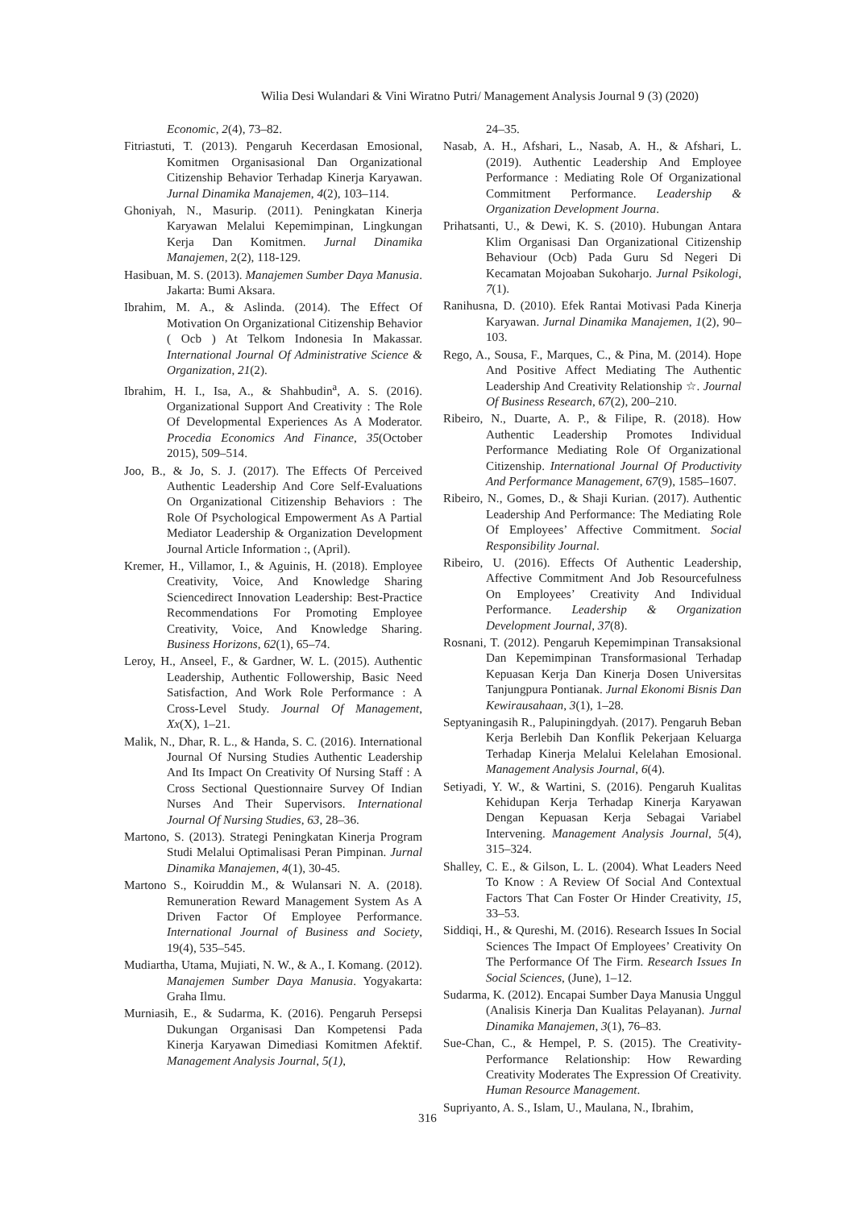Wilia Desi Wulandari & Vini Wiratno Putri/ Management Analysis Journal 9 (3) (2020)
Economic, 2(4), 73–82.
Fitriastuti, T. (2013). Pengaruh Kecerdasan Emosional, Komitmen Organisasional Dan Organizational Citizenship Behavior Terhadap Kinerja Karyawan. Jurnal Dinamika Manajemen, 4(2), 103–114.
Ghoniyah, N., Masurip. (2011). Peningkatan Kinerja Karyawan Melalui Kepemimpinan, Lingkungan Kerja Dan Komitmen. Jurnal Dinamika Manajemen, 2(2), 118-129.
Hasibuan, M. S. (2013). Manajemen Sumber Daya Manusia. Jakarta: Bumi Aksara.
Ibrahim, M. A., & Aslinda. (2014). The Effect Of Motivation On Organizational Citizenship Behavior ( Ocb ) At Telkom Indonesia In Makassar. International Journal Of Administrative Science & Organization, 21(2).
Ibrahim, H. I., Isa, A., & Shahbudin<sup>a</sup>, A. S. (2016). Organizational Support And Creativity : The Role Of Developmental Experiences As A Moderator. Procedia Economics And Finance, 35(October 2015), 509–514.
Joo, B., & Jo, S. J. (2017). The Effects Of Perceived Authentic Leadership And Core Self-Evaluations On Organizational Citizenship Behaviors : The Role Of Psychological Empowerment As A Partial Mediator Leadership & Organization Development Journal Article Information :, (April).
Kremer, H., Villamor, I., & Aguinis, H. (2018). Employee Creativity, Voice, And Knowledge Sharing Sciencedirect Innovation Leadership: Best-Practice Recommendations For Promoting Employee Creativity, Voice, And Knowledge Sharing. Business Horizons, 62(1), 65–74.
Leroy, H., Anseel, F., & Gardner, W. L. (2015). Authentic Leadership, Authentic Followership, Basic Need Satisfaction, And Work Role Performance : A Cross-Level Study. Journal Of Management, Xx(X), 1–21.
Malik, N., Dhar, R. L., & Handa, S. C. (2016). International Journal Of Nursing Studies Authentic Leadership And Its Impact On Creativity Of Nursing Staff : A Cross Sectional Questionnaire Survey Of Indian Nurses And Their Supervisors. International Journal Of Nursing Studies, 63, 28–36.
Martono, S. (2013). Strategi Peningkatan Kinerja Program Studi Melalui Optimalisasi Peran Pimpinan. Jurnal Dinamika Manajemen, 4(1), 30-45.
Martono S., Koiruddin M., & Wulansari N. A. (2018). Remuneration Reward Management System As A Driven Factor Of Employee Performance. International Journal of Business and Society, 19(4), 535–545.
Mudiartha, Utama, Mujiati, N. W., & A., I. Komang. (2012). Manajemen Sumber Daya Manusia. Yogyakarta: Graha Ilmu.
Murniasih, E., & Sudarma, K. (2016). Pengaruh Persepsi Dukungan Organisasi Dan Kompetensi Pada Kinerja Karyawan Dimediasi Komitmen Afektif. Management Analysis Journal, 5(1),
24–35.
Nasab, A. H., Afshari, L., Nasab, A. H., & Afshari, L. (2019). Authentic Leadership And Employee Performance : Mediating Role Of Organizational Commitment Performance. Leadership & Organization Development Journa.
Prihatsanti, U., & Dewi, K. S. (2010). Hubungan Antara Klim Organisasi Dan Organizational Citizenship Behaviour (Ocb) Pada Guru Sd Negeri Di Kecamatan Mojoaban Sukoharjo. Jurnal Psikologi, 7(1).
Ranihusna, D. (2010). Efek Rantai Motivasi Pada Kinerja Karyawan. Jurnal Dinamika Manajemen, 1(2), 90–103.
Rego, A., Sousa, F., Marques, C., & Pina, M. (2014). Hope And Positive Affect Mediating The Authentic Leadership And Creativity Relationship ☆. Journal Of Business Research, 67(2), 200–210.
Ribeiro, N., Duarte, A. P., & Filipe, R. (2018). How Authentic Leadership Promotes Individual Performance Mediating Role Of Organizational Citizenship. International Journal Of Productivity And Performance Management, 67(9), 1585–1607.
Ribeiro, N., Gomes, D., & Shaji Kurian. (2017). Authentic Leadership And Performance: The Mediating Role Of Employees’ Affective Commitment. Social Responsibility Journal.
Ribeiro, U. (2016). Effects Of Authentic Leadership, Affective Commitment And Job Resourcefulness On Employees’ Creativity And Individual Performance. Leadership & Organization Development Journal, 37(8).
Rosnani, T. (2012). Pengaruh Kepemimpinan Transaksional Dan Kepemimpinan Transformasional Terhadap Kepuasan Kerja Dan Kinerja Dosen Universitas Tanjungpura Pontianak. Jurnal Ekonomi Bisnis Dan Kewirausahaan, 3(1), 1–28.
Septyaningasih R., Palupiningdyah. (2017). Pengaruh Beban Kerja Berlebih Dan Konflik Pekerjaan Keluarga Terhadap Kinerja Melalui Kelelahan Emosional. Management Analysis Journal, 6(4).
Setiyadi, Y. W., & Wartini, S. (2016). Pengaruh Kualitas Kehidupan Kerja Terhadap Kinerja Karyawan Dengan Kepuasan Kerja Sebagai Variabel Intervening. Management Analysis Journal, 5(4), 315–324.
Shalley, C. E., & Gilson, L. L. (2004). What Leaders Need To Know : A Review Of Social And Contextual Factors That Can Foster Or Hinder Creativity, 15, 33–53.
Siddiqi, H., & Qureshi, M. (2016). Research Issues In Social Sciences The Impact Of Employees’ Creativity On The Performance Of The Firm. Research Issues In Social Sciences, (June), 1–12.
Sudarma, K. (2012). Encapai Sumber Daya Manusia Unggul (Analisis Kinerja Dan Kualitas Pelayanan). Jurnal Dinamika Manajemen, 3(1), 76–83.
Sue-Chan, C., & Hempel, P. S. (2015). The Creativity-Performance Relationship: How Rewarding Creativity Moderates The Expression Of Creativity. Human Resource Management.
Supriyanto, A. S., Islam, U., Maulana, N., Ibrahim,
316